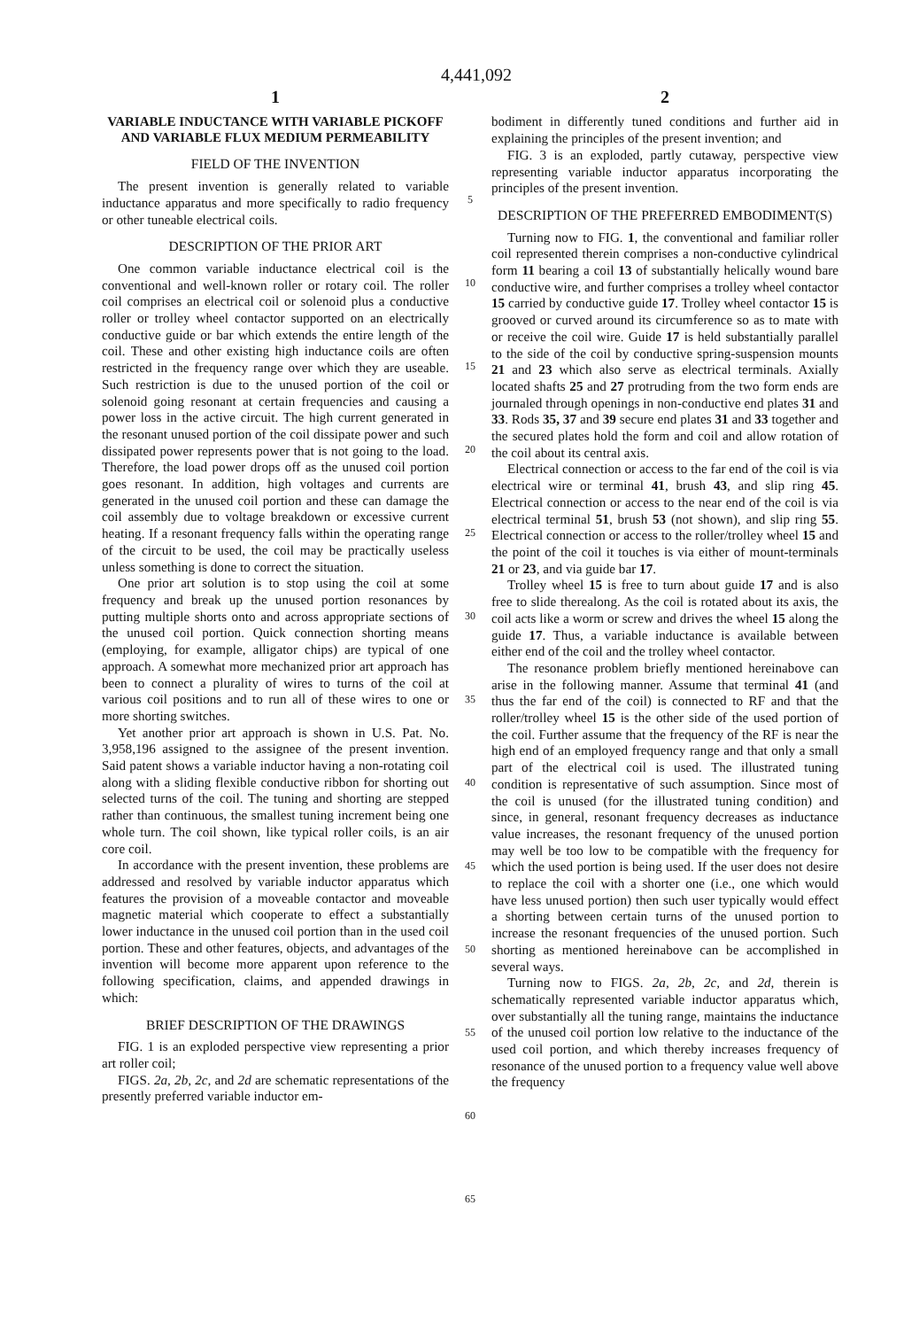4,441,092
1
VARIABLE INDUCTANCE WITH VARIABLE PICKOFF AND VARIABLE FLUX MEDIUM PERMEABILITY
FIELD OF THE INVENTION
The present invention is generally related to variable inductance apparatus and more specifically to radio frequency or other tuneable electrical coils.
DESCRIPTION OF THE PRIOR ART
One common variable inductance electrical coil is the conventional and well-known roller or rotary coil. The roller coil comprises an electrical coil or solenoid plus a conductive roller or trolley wheel contactor supported on an electrically conductive guide or bar which extends the entire length of the coil. These and other existing high inductance coils are often restricted in the frequency range over which they are useable. Such restriction is due to the unused portion of the coil or solenoid going resonant at certain frequencies and causing a power loss in the active circuit. The high current generated in the resonant unused portion of the coil dissipate power and such dissipated power represents power that is not going to the load. Therefore, the load power drops off as the unused coil portion goes resonant. In addition, high voltages and currents are generated in the unused coil portion and these can damage the coil assembly due to voltage breakdown or excessive current heating. If a resonant frequency falls within the operating range of the circuit to be used, the coil may be practically useless unless something is done to correct the situation.
One prior art solution is to stop using the coil at some frequency and break up the unused portion resonances by putting multiple shorts onto and across appropriate sections of the unused coil portion. Quick connection shorting means (employing, for example, alligator chips) are typical of one approach. A somewhat more mechanized prior art approach has been to connect a plurality of wires to turns of the coil at various coil positions and to run all of these wires to one or more shorting switches.
Yet another prior art approach is shown in U.S. Pat. No. 3,958,196 assigned to the assignee of the present invention. Said patent shows a variable inductor having a non-rotating coil along with a sliding flexible conductive ribbon for shorting out selected turns of the coil. The tuning and shorting are stepped rather than continuous, the smallest tuning increment being one whole turn. The coil shown, like typical roller coils, is an air core coil.
In accordance with the present invention, these problems are addressed and resolved by variable inductor apparatus which features the provision of a moveable contactor and moveable magnetic material which cooperate to effect a substantially lower inductance in the unused coil portion than in the used coil portion. These and other features, objects, and advantages of the invention will become more apparent upon reference to the following specification, claims, and appended drawings in which:
BRIEF DESCRIPTION OF THE DRAWINGS
FIG. 1 is an exploded perspective view representing a prior art roller coil;
FIGS. 2a, 2b, 2c, and 2d are schematic representations of the presently preferred variable inductor em-
5
10
15
20
25
30
35
40
45
50
55
60
65
2
bodiment in differently tuned conditions and further aid in explaining the principles of the present invention; and
FIG. 3 is an exploded, partly cutaway, perspective view representing variable inductor apparatus incorporating the principles of the present invention.
DESCRIPTION OF THE PREFERRED EMBODIMENT(S)
Turning now to FIG. 1, the conventional and familiar roller coil represented therein comprises a non-conductive cylindrical form 11 bearing a coil 13 of substantially helically wound bare conductive wire, and further comprises a trolley wheel contactor 15 carried by conductive guide 17. Trolley wheel contactor 15 is grooved or curved around its circumference so as to mate with or receive the coil wire. Guide 17 is held substantially parallel to the side of the coil by conductive spring-suspension mounts 21 and 23 which also serve as electrical terminals. Axially located shafts 25 and 27 protruding from the two form ends are journaled through openings in non-conductive end plates 31 and 33. Rods 35, 37 and 39 secure end plates 31 and 33 together and the secured plates hold the form and coil and allow rotation of the coil about its central axis.
Electrical connection or access to the far end of the coil is via electrical wire or terminal 41, brush 43, and slip ring 45. Electrical connection or access to the near end of the coil is via electrical terminal 51, brush 53 (not shown), and slip ring 55. Electrical connection or access to the roller/trolley wheel 15 and the point of the coil it touches is via either of mount-terminals 21 or 23, and via guide bar 17.
Trolley wheel 15 is free to turn about guide 17 and is also free to slide therealong. As the coil is rotated about its axis, the coil acts like a worm or screw and drives the wheel 15 along the guide 17. Thus, a variable inductance is available between either end of the coil and the trolley wheel contactor.
The resonance problem briefly mentioned hereinabove can arise in the following manner. Assume that terminal 41 (and thus the far end of the coil) is connected to RF and that the roller/trolley wheel 15 is the other side of the used portion of the coil. Further assume that the frequency of the RF is near the high end of an employed frequency range and that only a small part of the electrical coil is used. The illustrated tuning condition is representative of such assumption. Since most of the coil is unused (for the illustrated tuning condition) and since, in general, resonant frequency decreases as inductance value increases, the resonant frequency of the unused portion may well be too low to be compatible with the frequency for which the used portion is being used. If the user does not desire to replace the coil with a shorter one (i.e., one which would have less unused portion) then such user typically would effect a shorting between certain turns of the unused portion to increase the resonant frequencies of the unused portion. Such shorting as mentioned hereinabove can be accomplished in several ways.
Turning now to FIGS. 2a, 2b, 2c, and 2d, therein is schematically represented variable inductor apparatus which, over substantially all the tuning range, maintains the inductance of the unused coil portion low relative to the inductance of the used coil portion, and which thereby increases frequency of resonance of the unused portion to a frequency value well above the frequency